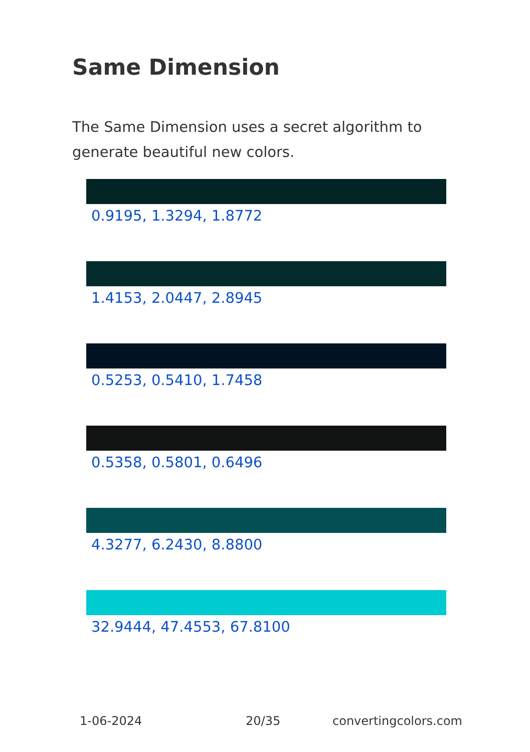Same Dimension
The Same Dimension uses a secret algorithm to generate beautiful new colors.
0.9195, 1.3294, 1.8772
1.4153, 2.0447, 2.8945
0.5253, 0.5410, 1.7458
0.5358, 0.5801, 0.6496
4.3277, 6.2430, 8.8800
32.9444, 47.4553, 67.8100
1-06-2024 20/35 convertingcolors.com